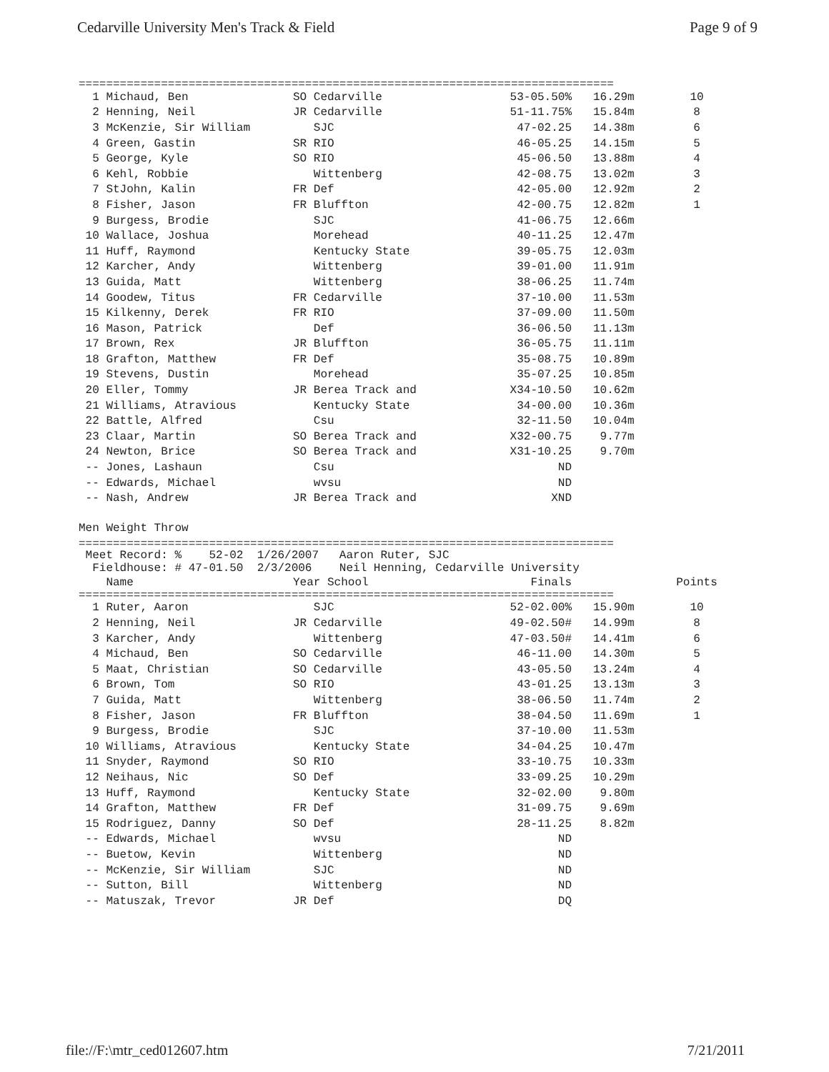Cedarville University Men's Track & Field Page 9 of 9
==============================================================================
| 1 Michaud, Ben | SO Cedarville | 53-05.50% | 16.29m | 10 |
| 2 Henning, Neil | JR Cedarville | 51-11.75% | 15.84m | 8 |
| 3 McKenzie, Sir William | SJC | 47-02.25 | 14.38m | 6 |
| 4 Green, Gastin | SR RIO | 46-05.25 | 14.15m | 5 |
| 5 George, Kyle | SO RIO | 45-06.50 | 13.88m | 4 |
| 6 Kehl, Robbie | Wittenberg | 42-08.75 | 13.02m | 3 |
| 7 StJohn, Kalin | FR Def | 42-05.00 | 12.92m | 2 |
| 8 Fisher, Jason | FR Bluffton | 42-00.75 | 12.82m | 1 |
| 9 Burgess, Brodie | SJC | 41-06.75 | 12.66m | |
| 10 Wallace, Joshua | Morehead | 40-11.25 | 12.47m | |
| 11 Huff, Raymond | Kentucky State | 39-05.75 | 12.03m | |
| 12 Karcher, Andy | Wittenberg | 39-01.00 | 11.91m | |
| 13 Guida, Matt | Wittenberg | 38-06.25 | 11.74m | |
| 14 Goodew, Titus | FR Cedarville | 37-10.00 | 11.53m | |
| 15 Kilkenny, Derek | FR RIO | 37-09.00 | 11.50m | |
| 16 Mason, Patrick | Def | 36-06.50 | 11.13m | |
| 17 Brown, Rex | JR Bluffton | 36-05.75 | 11.11m | |
| 18 Grafton, Matthew | FR Def | 35-08.75 | 10.89m | |
| 19 Stevens, Dustin | Morehead | 35-07.25 | 10.85m | |
| 20 Eller, Tommy | JR Berea Track and | X34-10.50 | 10.62m | |
| 21 Williams, Atravious | Kentucky State | 34-00.00 | 10.36m | |
| 22 Battle, Alfred | Csu | 32-11.50 | 10.04m | |
| 23 Claar, Martin | SO Berea Track and | X32-00.75 | 9.77m | |
| 24 Newton, Brice | SO Berea Track and | X31-10.25 | 9.70m | |
| -- Jones, Lashaun | Csu | ND | | |
| -- Edwards, Michael | wvsu | ND | | |
| -- Nash, Andrew | JR Berea Track and | XND | | |
Men Weight Throw
==============================================================================
 Meet Record: %    52-02  1/26/2007   Aaron Ruter, SJC
  Fieldhouse: # 47-01.50  2/3/2006    Neil Henning, Cedarville University
| Name | Year School | Finals | | Points |
| --- | --- | --- | --- | --- |
==============================================================================
| 1 Ruter, Aaron | SJC | 52-02.00% | 15.90m | 10 |
| 2 Henning, Neil | JR Cedarville | 49-02.50# | 14.99m | 8 |
| 3 Karcher, Andy | Wittenberg | 47-03.50# | 14.41m | 6 |
| 4 Michaud, Ben | SO Cedarville | 46-11.00 | 14.30m | 5 |
| 5 Maat, Christian | SO Cedarville | 43-05.50 | 13.24m | 4 |
| 6 Brown, Tom | SO RIO | 43-01.25 | 13.13m | 3 |
| 7 Guida, Matt | Wittenberg | 38-06.50 | 11.74m | 2 |
| 8 Fisher, Jason | FR Bluffton | 38-04.50 | 11.69m | 1 |
| 9 Burgess, Brodie | SJC | 37-10.00 | 11.53m | |
| 10 Williams, Atravious | Kentucky State | 34-04.25 | 10.47m | |
| 11 Snyder, Raymond | SO RIO | 33-10.75 | 10.33m | |
| 12 Neihaus, Nic | SO Def | 33-09.25 | 10.29m | |
| 13 Huff, Raymond | Kentucky State | 32-02.00 | 9.80m | |
| 14 Grafton, Matthew | FR Def | 31-09.75 | 9.69m | |
| 15 Rodriguez, Danny | SO Def | 28-11.25 | 8.82m | |
| -- Edwards, Michael | wvsu | ND | | |
| -- Buetow, Kevin | Wittenberg | ND | | |
| -- McKenzie, Sir William | SJC | ND | | |
| -- Sutton, Bill | Wittenberg | ND | | |
| -- Matuszak, Trevor | JR Def | DQ | | |
file://F:\mtr_ced012607.htm 7/21/2011